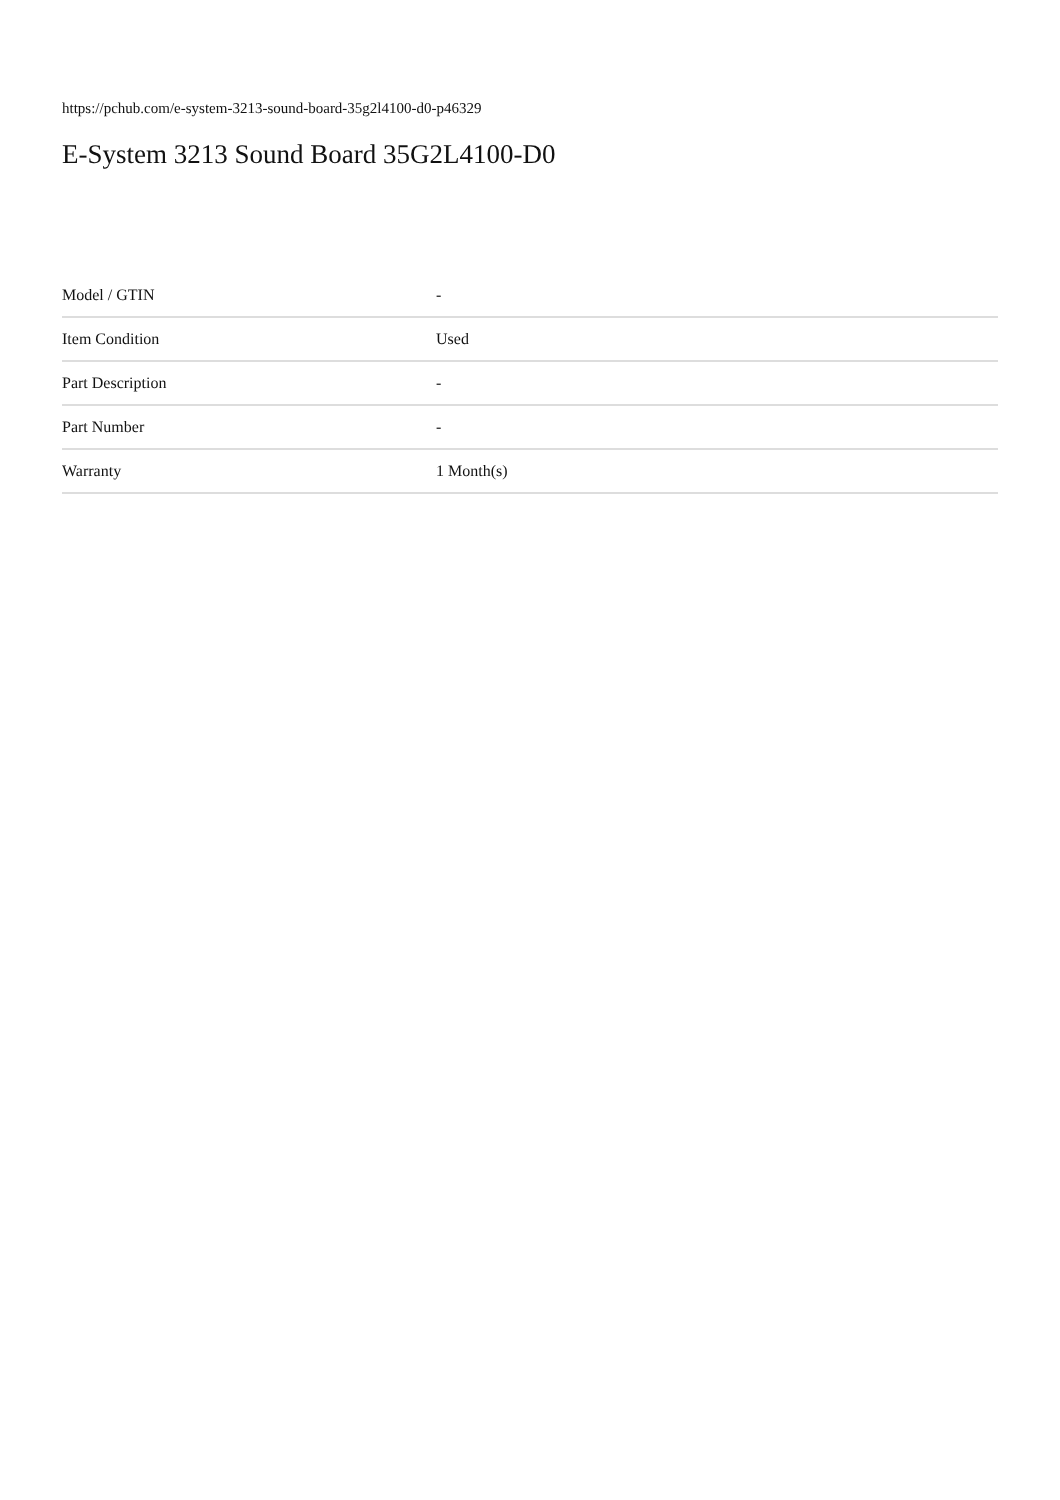https://pchub.com/e-system-3213-sound-board-35g2l4100-d0-p46329
E-System 3213 Sound Board 35G2L4100-D0
| Model / GTIN | - |
| Item Condition | Used |
| Part Description | - |
| Part Number | - |
| Warranty | 1 Month(s) |